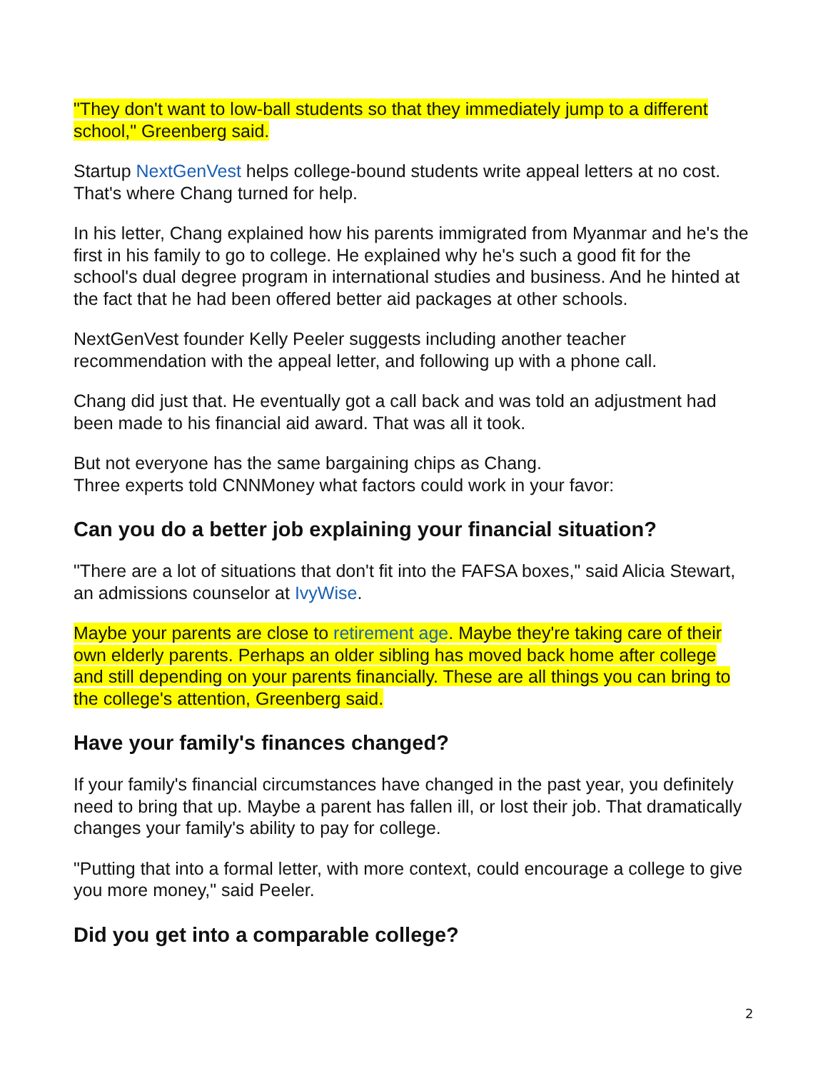"They don't want to low-ball students so that they immediately jump to a different school," Greenberg said.
Startup NextGenVest helps college-bound students write appeal letters at no cost. That's where Chang turned for help.
In his letter, Chang explained how his parents immigrated from Myanmar and he's the first in his family to go to college. He explained why he's such a good fit for the school's dual degree program in international studies and business. And he hinted at the fact that he had been offered better aid packages at other schools.
NextGenVest founder Kelly Peeler suggests including another teacher recommendation with the appeal letter, and following up with a phone call.
Chang did just that. He eventually got a call back and was told an adjustment had been made to his financial aid award. That was all it took.
But not everyone has the same bargaining chips as Chang.
Three experts told CNNMoney what factors could work in your favor:
Can you do a better job explaining your financial situation?
"There are a lot of situations that don't fit into the FAFSA boxes," said Alicia Stewart, an admissions counselor at IvyWise.
Maybe your parents are close to retirement age. Maybe they're taking care of their own elderly parents. Perhaps an older sibling has moved back home after college and still depending on your parents financially. These are all things you can bring to the college's attention, Greenberg said.
Have your family's finances changed?
If your family's financial circumstances have changed in the past year, you definitely need to bring that up. Maybe a parent has fallen ill, or lost their job. That dramatically changes your family's ability to pay for college.
"Putting that into a formal letter, with more context, could encourage a college to give you more money," said Peeler.
Did you get into a comparable college?
2